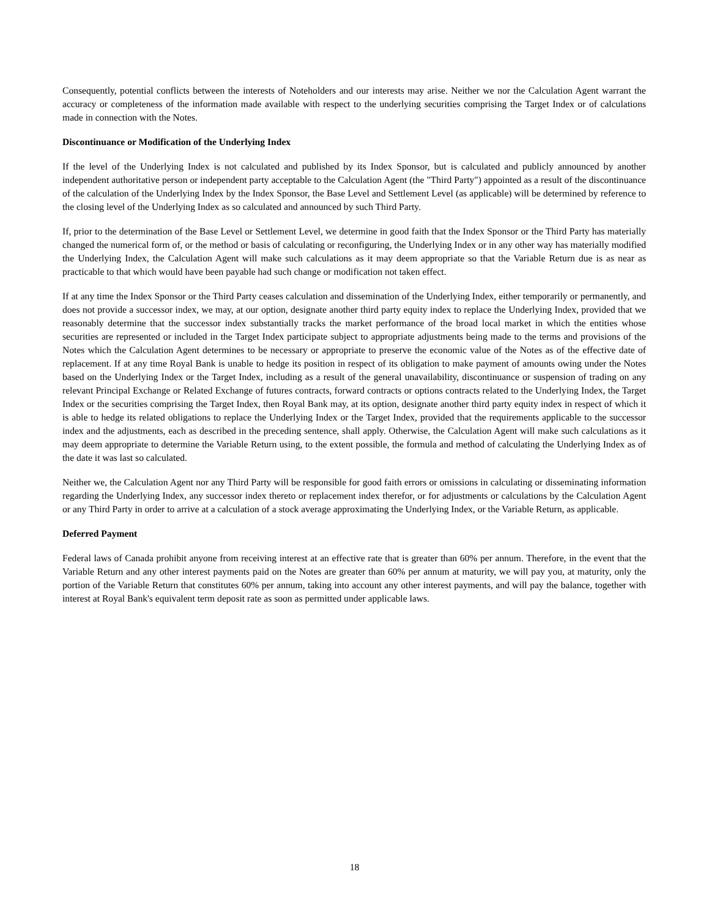Consequently, potential conflicts between the interests of Noteholders and our interests may arise. Neither we nor the Calculation Agent warrant the accuracy or completeness of the information made available with respect to the underlying securities comprising the Target Index or of calculations made in connection with the Notes.
Discontinuance or Modification of the Underlying Index
If the level of the Underlying Index is not calculated and published by its Index Sponsor, but is calculated and publicly announced by another independent authoritative person or independent party acceptable to the Calculation Agent (the "Third Party") appointed as a result of the discontinuance of the calculation of the Underlying Index by the Index Sponsor, the Base Level and Settlement Level (as applicable) will be determined by reference to the closing level of the Underlying Index as so calculated and announced by such Third Party.
If, prior to the determination of the Base Level or Settlement Level, we determine in good faith that the Index Sponsor or the Third Party has materially changed the numerical form of, or the method or basis of calculating or reconfiguring, the Underlying Index or in any other way has materially modified the Underlying Index, the Calculation Agent will make such calculations as it may deem appropriate so that the Variable Return due is as near as practicable to that which would have been payable had such change or modification not taken effect.
If at any time the Index Sponsor or the Third Party ceases calculation and dissemination of the Underlying Index, either temporarily or permanently, and does not provide a successor index, we may, at our option, designate another third party equity index to replace the Underlying Index, provided that we reasonably determine that the successor index substantially tracks the market performance of the broad local market in which the entities whose securities are represented or included in the Target Index participate subject to appropriate adjustments being made to the terms and provisions of the Notes which the Calculation Agent determines to be necessary or appropriate to preserve the economic value of the Notes as of the effective date of replacement. If at any time Royal Bank is unable to hedge its position in respect of its obligation to make payment of amounts owing under the Notes based on the Underlying Index or the Target Index, including as a result of the general unavailability, discontinuance or suspension of trading on any relevant Principal Exchange or Related Exchange of futures contracts, forward contracts or options contracts related to the Underlying Index, the Target Index or the securities comprising the Target Index, then Royal Bank may, at its option, designate another third party equity index in respect of which it is able to hedge its related obligations to replace the Underlying Index or the Target Index, provided that the requirements applicable to the successor index and the adjustments, each as described in the preceding sentence, shall apply. Otherwise, the Calculation Agent will make such calculations as it may deem appropriate to determine the Variable Return using, to the extent possible, the formula and method of calculating the Underlying Index as of the date it was last so calculated.
Neither we, the Calculation Agent nor any Third Party will be responsible for good faith errors or omissions in calculating or disseminating information regarding the Underlying Index, any successor index thereto or replacement index therefor, or for adjustments or calculations by the Calculation Agent or any Third Party in order to arrive at a calculation of a stock average approximating the Underlying Index, or the Variable Return, as applicable.
Deferred Payment
Federal laws of Canada prohibit anyone from receiving interest at an effective rate that is greater than 60% per annum. Therefore, in the event that the Variable Return and any other interest payments paid on the Notes are greater than 60% per annum at maturity, we will pay you, at maturity, only the portion of the Variable Return that constitutes 60% per annum, taking into account any other interest payments, and will pay the balance, together with interest at Royal Bank's equivalent term deposit rate as soon as permitted under applicable laws.
18